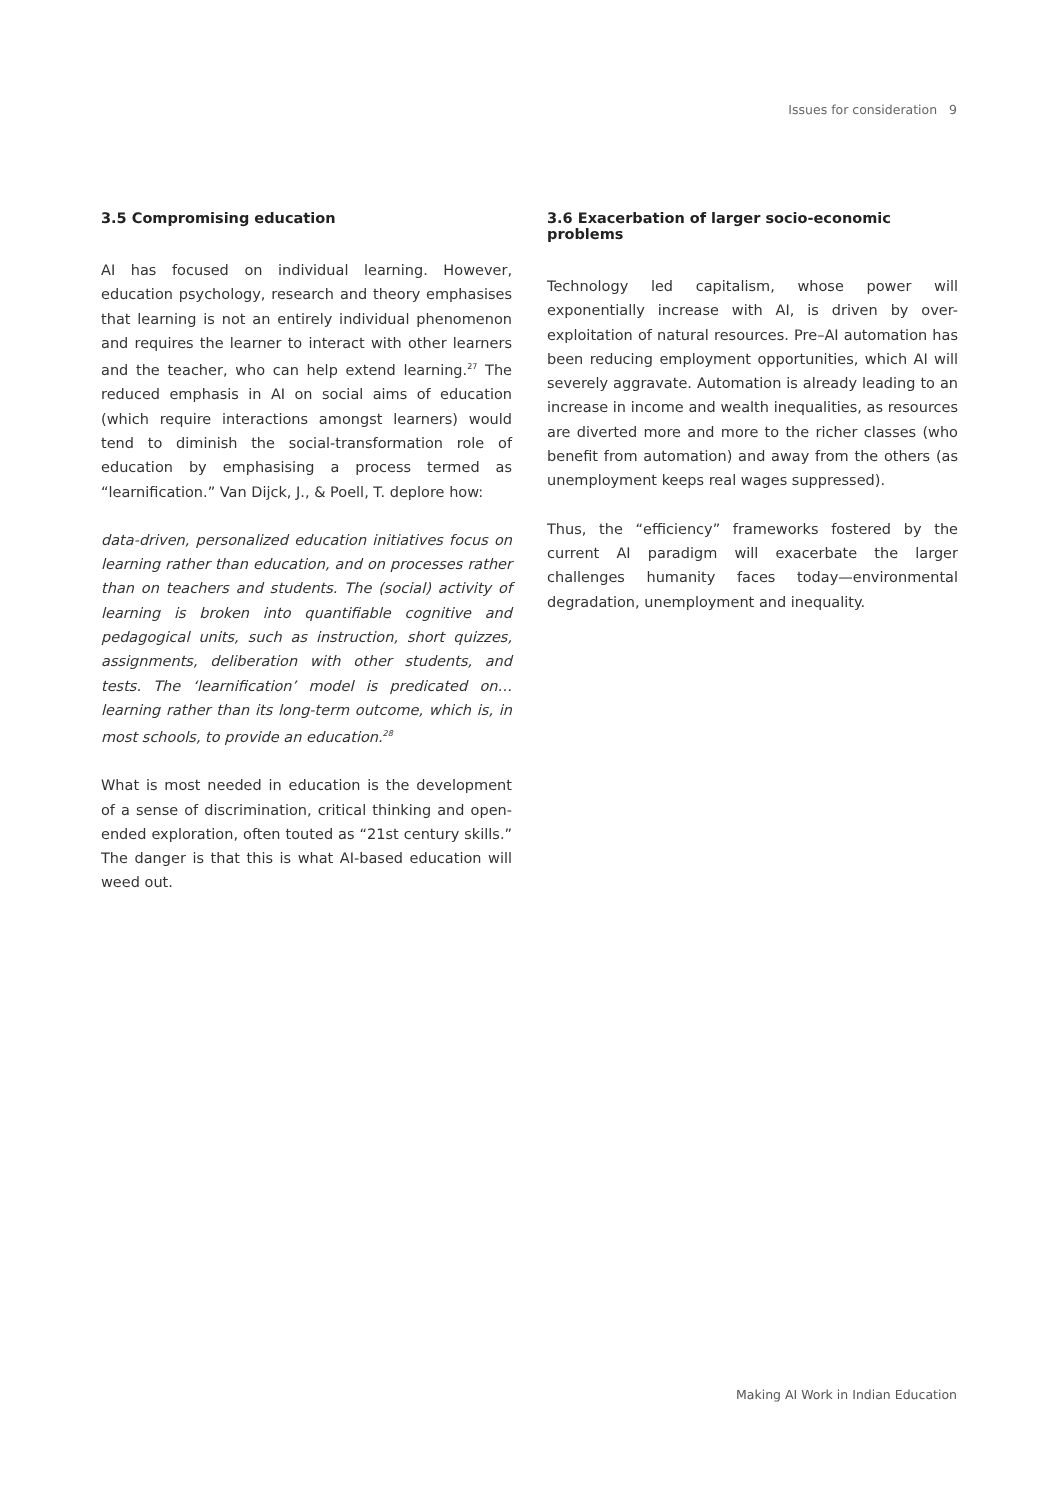Issues for consideration 9
3.5 Compromising education
AI has focused on individual learning. However, education psychology, research and theory emphasises that learning is not an entirely individual phenomenon and requires the learner to interact with other learners and the teacher, who can help extend learning.<sup>27</sup> The reduced emphasis in AI on social aims of education (which require interactions amongst learners) would tend to diminish the social-transformation role of education by emphasising a process termed as “learnification.” Van Dijck, J., & Poell, T. deplore how:
data-driven, personalized education initiatives focus on learning rather than education, and on processes rather than on teachers and students. The (social) activity of learning is broken into quantifiable cognitive and pedagogical units, such as instruction, short quizzes, assignments, deliberation with other students, and tests. The ‘learnification’ model is predicated on… learning rather than its long-term outcome, which is, in most schools, to provide an education.<sup>28</sup>
What is most needed in education is the development of a sense of discrimination, critical thinking and open-ended exploration, often touted as “21st century skills.” The danger is that this is what AI-based education will weed out.
3.6 Exacerbation of larger socio-economic problems
Technology led capitalism, whose power will exponentially increase with AI, is driven by over-exploitation of natural resources. Pre–AI automation has been reducing employment opportunities, which AI will severely aggravate. Automation is already leading to an increase in income and wealth inequalities, as resources are diverted more and more to the richer classes (who benefit from automation) and away from the others (as unemployment keeps real wages suppressed).
Thus, the “efficiency” frameworks fostered by the current AI paradigm will exacerbate the larger challenges humanity faces today—environmental degradation, unemployment and inequality.
Making AI Work in Indian Education